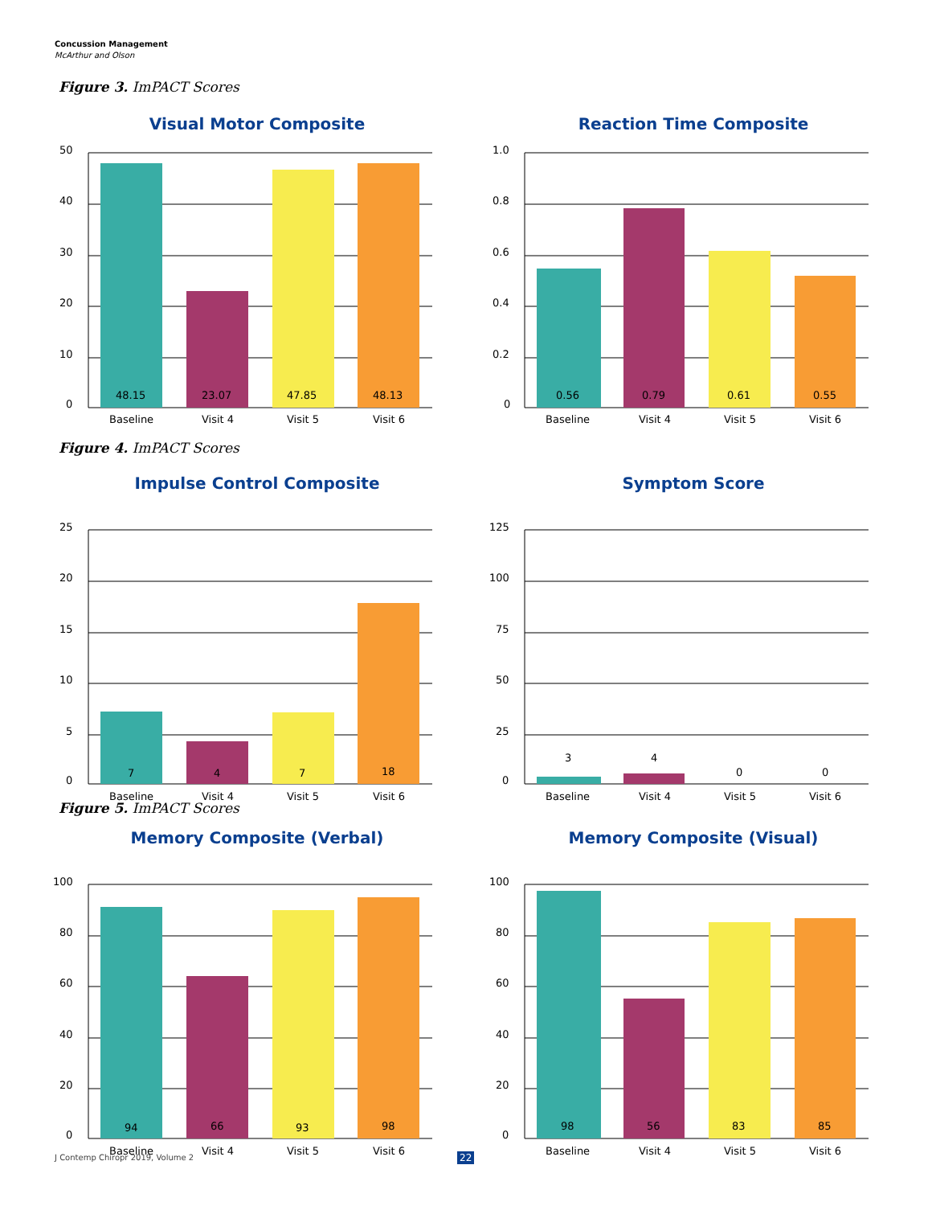Concussion Management
McArthur and Olson
Figure 3. ImPACT Scores
Figure 4. ImPACT Scores
Figure 5. ImPACT Scores
Visual Motor Composite
50
40
30
20
10
0
48.15
23.07
47.85
48.13
Baseline
Visit 4
Visit 5
Visit 6
Reaction Time Composite
1.0
0.8
0.6
0.4
0.2
0
0.56
0.79
0.61
0.55
Baseline
Visit 4
Visit 5
Visit 6
Impulse Control Composite
25
20
15
10
5
0
7
4
7
18
Baseline
Visit 4
Visit 5
Visit 6
Symptom Score
125
100
75
50
25
0
3
4
0
0
Baseline
Visit 4
Visit 5
Visit 6
Memory Composite (Verbal)
100
80
60
40
20
0
94
66
93
98
Baseline
Visit 4
Visit 5
Visit 6
Memory Composite (Visual)
100
80
60
40
20
0
98
56
83
85
Baseline
Visit 4
Visit 5
Visit 6
J Contemp Chiropr 2019, Volume 2
22